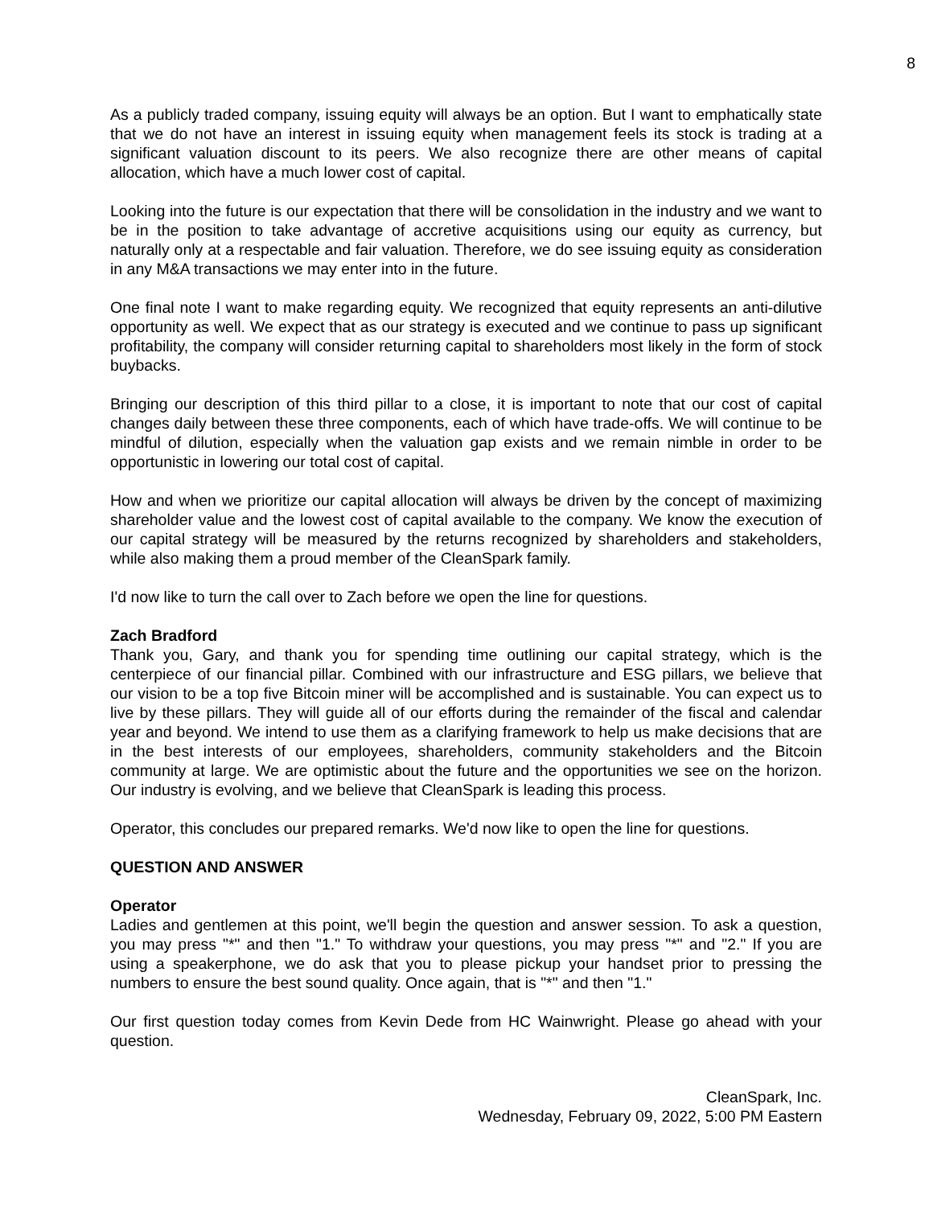8
As a publicly traded company, issuing equity will always be an option. But I want to emphatically state that we do not have an interest in issuing equity when management feels its stock is trading at a significant valuation discount to its peers. We also recognize there are other means of capital allocation, which have a much lower cost of capital.
Looking into the future is our expectation that there will be consolidation in the industry and we want to be in the position to take advantage of accretive acquisitions using our equity as currency, but naturally only at a respectable and fair valuation. Therefore, we do see issuing equity as consideration in any M&A transactions we may enter into in the future.
One final note I want to make regarding equity. We recognized that equity represents an anti-dilutive opportunity as well. We expect that as our strategy is executed and we continue to pass up significant profitability, the company will consider returning capital to shareholders most likely in the form of stock buybacks.
Bringing our description of this third pillar to a close, it is important to note that our cost of capital changes daily between these three components, each of which have trade-offs. We will continue to be mindful of dilution, especially when the valuation gap exists and we remain nimble in order to be opportunistic in lowering our total cost of capital.
How and when we prioritize our capital allocation will always be driven by the concept of maximizing shareholder value and the lowest cost of capital available to the company. We know the execution of our capital strategy will be measured by the returns recognized by shareholders and stakeholders, while also making them a proud member of the CleanSpark family.
I'd now like to turn the call over to Zach before we open the line for questions.
Zach Bradford
Thank you, Gary, and thank you for spending time outlining our capital strategy, which is the centerpiece of our financial pillar. Combined with our infrastructure and ESG pillars, we believe that our vision to be a top five Bitcoin miner will be accomplished and is sustainable. You can expect us to live by these pillars. They will guide all of our efforts during the remainder of the fiscal and calendar year and beyond. We intend to use them as a clarifying framework to help us make decisions that are in the best interests of our employees, shareholders, community stakeholders and the Bitcoin community at large. We are optimistic about the future and the opportunities we see on the horizon. Our industry is evolving, and we believe that CleanSpark is leading this process.
Operator, this concludes our prepared remarks. We'd now like to open the line for questions.
QUESTION AND ANSWER
Operator
Ladies and gentlemen at this point, we'll begin the question and answer session. To ask a question, you may press "*" and then "1." To withdraw your questions, you may press "*" and "2." If you are using a speakerphone, we do ask that you to please pickup your handset prior to pressing the numbers to ensure the best sound quality. Once again, that is "*" and then "1."
Our first question today comes from Kevin Dede from HC Wainwright. Please go ahead with your question.
CleanSpark, Inc.
Wednesday, February 09, 2022, 5:00 PM Eastern